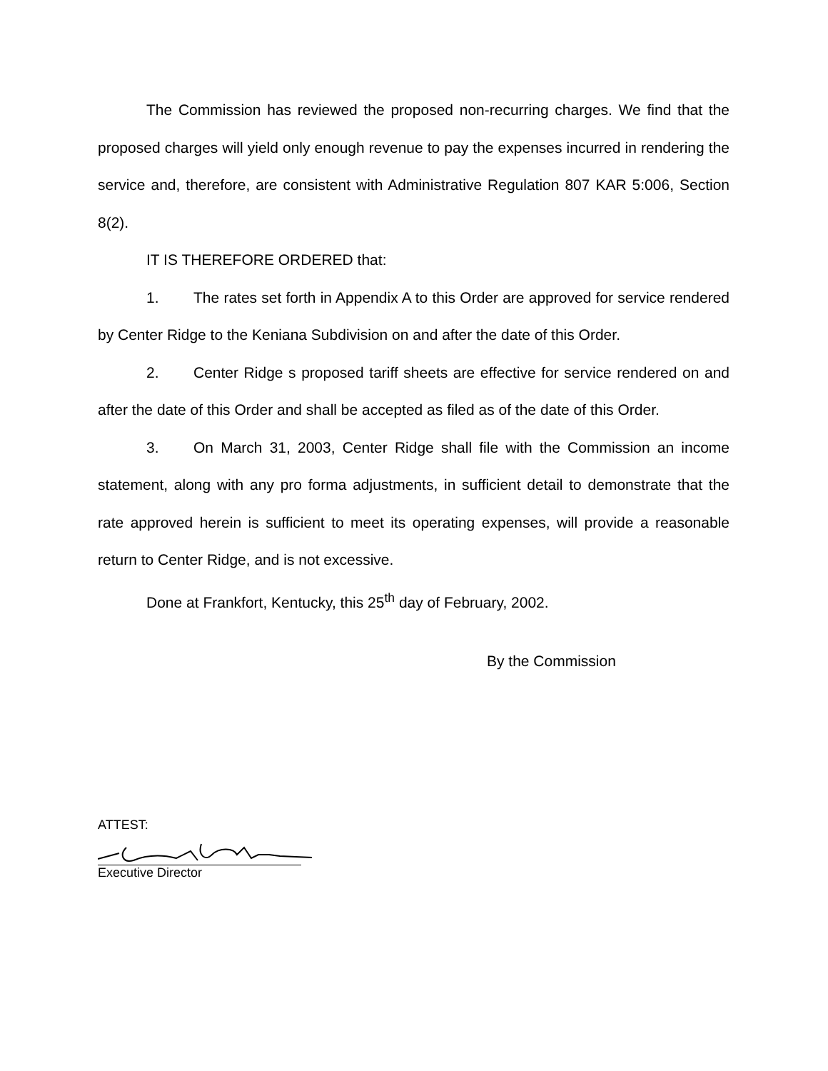The Commission has reviewed the proposed non-recurring charges. We find that the proposed charges will yield only enough revenue to pay the expenses incurred in rendering the service and, therefore, are consistent with Administrative Regulation 807 KAR 5:006, Section 8(2).
IT IS THEREFORE ORDERED that:
1. The rates set forth in Appendix A to this Order are approved for service rendered by Center Ridge to the Keniana Subdivision on and after the date of this Order.
2. Center Ridge s proposed tariff sheets are effective for service rendered on and after the date of this Order and shall be accepted as filed as of the date of this Order.
3. On March 31, 2003, Center Ridge shall file with the Commission an income statement, along with any pro forma adjustments, in sufficient detail to demonstrate that the rate approved herein is sufficient to meet its operating expenses, will provide a reasonable return to Center Ridge, and is not excessive.
Done at Frankfort, Kentucky, this 25<sup>th</sup> day of February, 2002.
By the Commission
ATTEST:
Executive Director